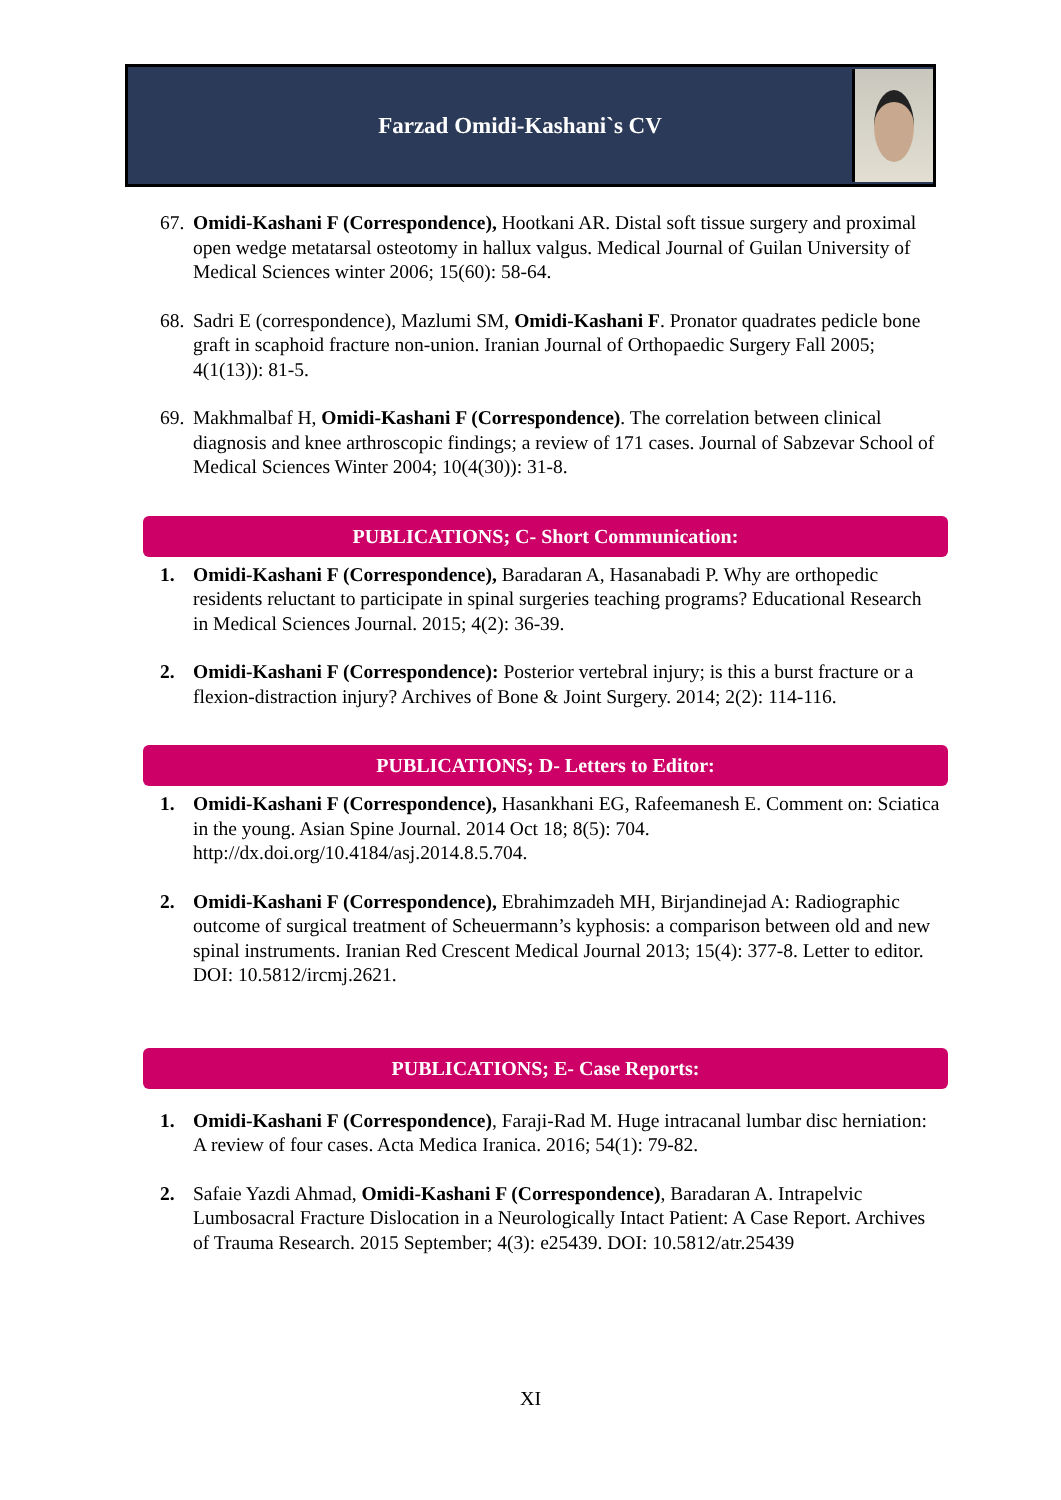Farzad Omidi-Kashani`s CV
67.
Omidi-Kashani F (Correspondence), Hootkani AR. Distal soft tissue surgery and proximal open wedge metatarsal osteotomy in hallux valgus. Medical Journal of Guilan University of Medical Sciences winter 2006; 15(60): 58-64.
68.
Sadri E (correspondence), Mazlumi SM, Omidi-Kashani F. Pronator quadrates pedicle bone graft in scaphoid fracture non-union. Iranian Journal of Orthopaedic Surgery Fall 2005; 4(1(13)): 81-5.
69.
Makhmalbaf H, Omidi-Kashani F (Correspondence). The correlation between clinical diagnosis and knee arthroscopic findings; a review of 171 cases. Journal of Sabzevar School of Medical Sciences Winter 2004; 10(4(30)): 31-8.
PUBLICATIONS; C- Short Communication:
1. Omidi-Kashani F (Correspondence), Baradaran A, Hasanabadi P. Why are orthopedic residents reluctant to participate in spinal surgeries teaching programs? Educational Research in Medical Sciences Journal. 2015; 4(2): 36-39.
2. Omidi-Kashani F (Correspondence): Posterior vertebral injury; is this a burst fracture or a flexion-distraction injury? Archives of Bone & Joint Surgery. 2014; 2(2): 114-116.
PUBLICATIONS; D- Letters to Editor:
1. Omidi-Kashani F (Correspondence), Hasankhani EG, Rafeemanesh E. Comment on: Sciatica in the young. Asian Spine Journal. 2014 Oct 18; 8(5): 704. http://dx.doi.org/10.4184/asj.2014.8.5.704.
2. Omidi-Kashani F (Correspondence), Ebrahimzadeh MH, Birjandinejad A: Radiographic outcome of surgical treatment of Scheuermann’s kyphosis: a comparison between old and new spinal instruments. Iranian Red Crescent Medical Journal 2013; 15(4): 377-8. Letter to editor. DOI: 10.5812/ircmj.2621.
PUBLICATIONS; E- Case Reports:
1. Omidi-Kashani F (Correspondence), Faraji-Rad M. Huge intracanal lumbar disc herniation: A review of four cases. Acta Medica Iranica. 2016; 54(1): 79-82.
2. Safaie Yazdi Ahmad, Omidi-Kashani F (Correspondence), Baradaran A. Intrapelvic Lumbosacral Fracture Dislocation in a Neurologically Intact Patient: A Case Report. Archives of Trauma Research. 2015 September; 4(3): e25439. DOI: 10.5812/atr.25439
XI